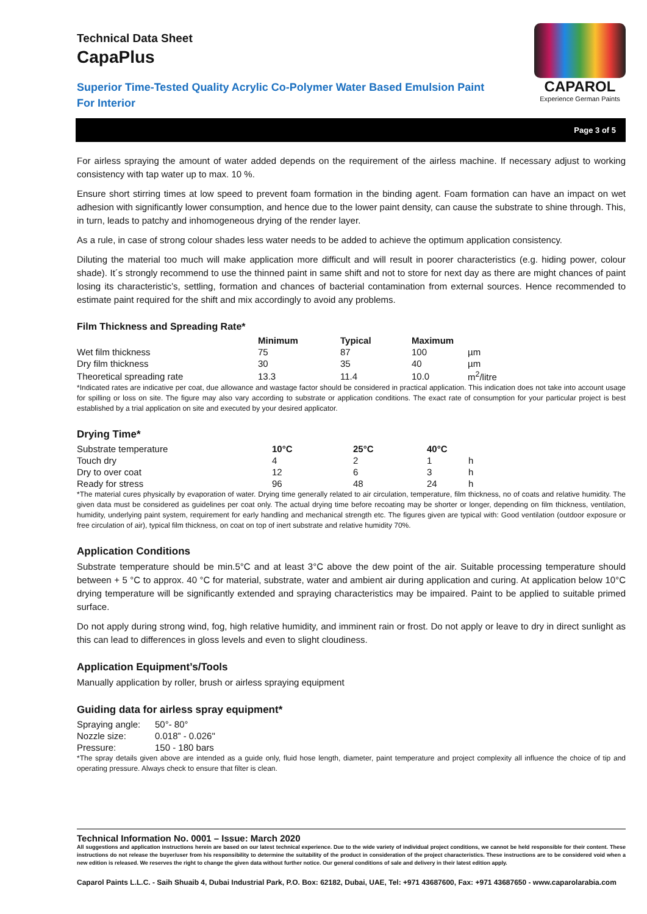Technical Data Sheet
CapaPlus
Superior Time-Tested Quality Acrylic Co-Polymer Water Based Emulsion Paint
For Interior
CAPAROL
Experience German Paints
Page 3 of 5
For airless spraying the amount of water added depends on the requirement of the airless machine. If necessary adjust to working consistency with tap water up to max. 10 %.
Ensure short stirring times at low speed to prevent foam formation in the binding agent. Foam formation can have an impact on wet adhesion with significantly lower consumption, and hence due to the lower paint density, can cause the substrate to shine through. This, in turn, leads to patchy and inhomogeneous drying of the render layer.
As a rule, in case of strong colour shades less water needs to be added to achieve the optimum application consistency.
Diluting the material too much will make application more difficult and will result in poorer characteristics (e.g. hiding power, colour shade). It´s strongly recommend to use the thinned paint in same shift and not to store for next day as there are might chances of paint losing its characteristic’s, settling, formation and chances of bacterial contamination from external sources. Hence recommended to estimate paint required for the shift and mix accordingly to avoid any problems.
Film Thickness and Spreading Rate*
| | Minimum | Typical | Maximum | |
| --- | --- | --- | --- | --- |
| Wet film thickness | 75 | 87 | 100 | µm |
| Dry film thickness | 30 | 35 | 40 | µm |
| Theoretical spreading rate | 13.3 | 11.4 | 10.0 | m<sup>2</sup>/litre |
*Indicated rates are indicative per coat, due allowance and wastage factor should be considered in practical application. This indication does not take into account usage for spilling or loss on site. The figure may also vary according to substrate or application conditions. The exact rate of consumption for your particular project is best established by a trial application on site and executed by your desired applicator.
Drying Time*
| Substrate temperature | 10°C | 25°C | 40°C | |
| Touch dry | 4 | 2 | 1 | h |
| Dry to over coat | 12 | 6 | 3 | h |
| Ready for stress | 96 | 48 | 24 | h |
*The material cures physically by evaporation of water. Drying time generally related to air circulation, temperature, film thickness, no of coats and relative humidity. The given data must be considered as guidelines per coat only. The actual drying time before recoating may be shorter or longer, depending on film thickness, ventilation, humidity, underlying paint system, requirement for early handling and mechanical strength etc. The figures given are typical with: Good ventilation (outdoor exposure or free circulation of air), typical film thickness, on coat on top of inert substrate and relative humidity 70%.
Application Conditions
Substrate temperature should be min.5°C and at least 3°C above the dew point of the air. Suitable processing temperature should between + 5 °C to approx. 40 °C for material, substrate, water and ambient air during application and curing. At application below 10°C drying temperature will be significantly extended and spraying characteristics may be impaired. Paint to be applied to suitable primed surface.
Do not apply during strong wind, fog, high relative humidity, and imminent rain or frost. Do not apply or leave to dry in direct sunlight as this can lead to differences in gloss levels and even to slight cloudiness.
Application Equipment’s/Tools
Manually application by roller, brush or airless spraying equipment
Guiding data for airless spray equipment*
| Spraying angle: | 50°- 80° |
| Nozzle size: | 0.018” - 0.026" |
| Pressure: | 150 - 180 bars |
*The spray details given above are intended as a guide only, fluid hose length, diameter, paint temperature and project complexity all influence the choice of tip and operating pressure. Always check to ensure that filter is clean.
Technical Information No. 0001 – Issue: March 2020
All suggestions and application instructions herein are based on our latest technical experience. Due to the wide variety of individual project conditions, we cannot be held responsible for their content. These instructions do not release the buyer/user from his responsibility to determine the suitability of the product in consideration of the project characteristics. These instructions are to be considered void when a new edition is released. We reserves the right to change the given data without further notice. Our general conditions of sale and delivery in their latest edition apply.
Caparol Paints L.L.C. - Saih Shuaib 4, Dubai Industrial Park, P.O. Box: 62182, Dubai, UAE, Tel: +971 43687600, Fax: +971 43687650 - www.caparolarabia.com